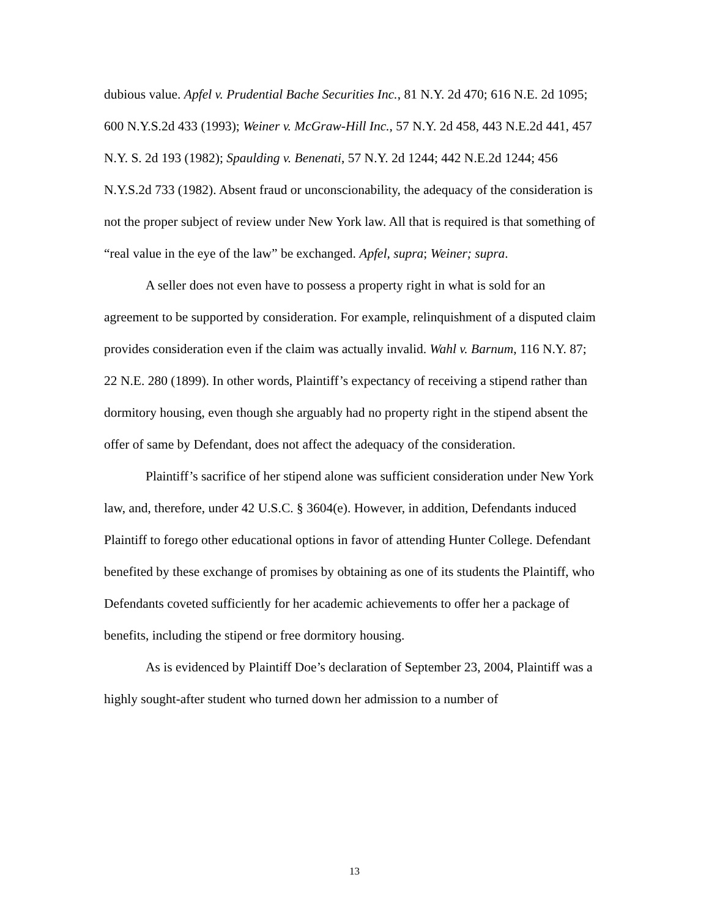dubious value. Apfel v. Prudential Bache Securities Inc., 81 N.Y. 2d 470; 616 N.E. 2d 1095; 600 N.Y.S.2d 433 (1993); Weiner v. McGraw-Hill Inc., 57 N.Y. 2d 458, 443 N.E.2d 441, 457 N.Y. S. 2d 193 (1982); Spaulding v. Benenati, 57 N.Y. 2d 1244; 442 N.E.2d 1244; 456 N.Y.S.2d 733 (1982). Absent fraud or unconscionability, the adequacy of the consideration is not the proper subject of review under New York law. All that is required is that something of “real value in the eye of the law” be exchanged. Apfel, supra; Weiner; supra.
A seller does not even have to possess a property right in what is sold for an agreement to be supported by consideration. For example, relinquishment of a disputed claim provides consideration even if the claim was actually invalid. Wahl v. Barnum, 116 N.Y. 87; 22 N.E. 280 (1899). In other words, Plaintiff’s expectancy of receiving a stipend rather than dormitory housing, even though she arguably had no property right in the stipend absent the offer of same by Defendant, does not affect the adequacy of the consideration.
Plaintiff’s sacrifice of her stipend alone was sufficient consideration under New York law, and, therefore, under 42 U.S.C. § 3604(e). However, in addition, Defendants induced Plaintiff to forego other educational options in favor of attending Hunter College. Defendant benefited by these exchange of promises by obtaining as one of its students the Plaintiff, who Defendants coveted sufficiently for her academic achievements to offer her a package of benefits, including the stipend or free dormitory housing.
As is evidenced by Plaintiff Doe’s declaration of September 23, 2004, Plaintiff was a highly sought-after student who turned down her admission to a number of
13